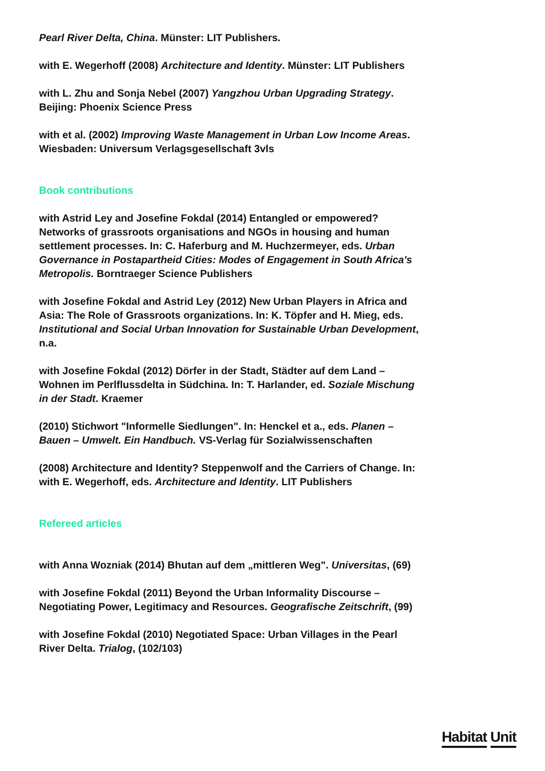Pearl River Delta, China. Münster: LIT Publishers.
with E. Wegerhoff (2008) Architecture and Identity. Münster: LIT Publishers
with L. Zhu and Sonja Nebel (2007) Yangzhou Urban Upgrading Strategy. Beijing: Phoenix Science Press
with et al. (2002) Improving Waste Management in Urban Low Income Areas. Wiesbaden: Universum Verlagsgesellschaft 3vls
Book contributions
with Astrid Ley and Josefine Fokdal (2014) Entangled or empowered? Networks of grassroots organisations and NGOs in housing and human settlement processes. In: C. Haferburg and M. Huchzermeyer, eds. Urban Governance in Postapartheid Cities: Modes of Engagement in South Africa's Metropolis. Borntraeger Science Publishers
with Josefine Fokdal and Astrid Ley (2012) New Urban Players in Africa and Asia: The Role of Grassroots organizations. In: K. Töpfer and H. Mieg, eds. Institutional and Social Urban Innovation for Sustainable Urban Development, n.a.
with Josefine Fokdal (2012) Dörfer in der Stadt, Städter auf dem Land – Wohnen im Perlflussdelta in Südchina. In: T. Harlander, ed. Soziale Mischung in der Stadt. Kraemer
(2010) Stichwort "Informelle Siedlungen". In: Henckel et a., eds. Planen – Bauen – Umwelt. Ein Handbuch. VS-Verlag für Sozialwissenschaften
(2008) Architecture and Identity? Steppenwolf and the Carriers of Change. In: with E. Wegerhoff, eds. Architecture and Identity. LIT Publishers
Refereed articles
with Anna Wozniak (2014) Bhutan auf dem „mittleren Weg". Universitas, (69)
with Josefine Fokdal (2011) Beyond the Urban Informality Discourse – Negotiating Power, Legitimacy and Resources. Geografische Zeitschrift, (99)
with Josefine Fokdal (2010) Negotiated Space: Urban Villages in the Pearl River Delta. Trialog, (102/103)
Habitat Unit